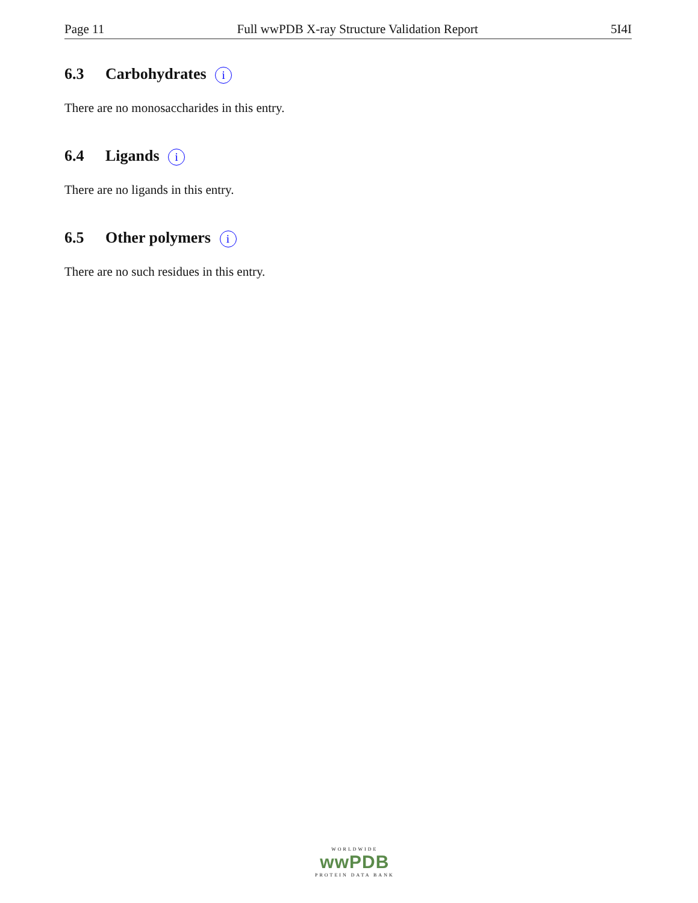Page 11 Full wwPDB X-ray Structure Validation Report 5I4I
6.3 Carbohydrates i
There are no monosaccharides in this entry.
6.4 Ligands i
There are no ligands in this entry.
6.5 Other polymers i
There are no such residues in this entry.
WORLDWIDE
wwPDB
PROTEIN DATA BANK